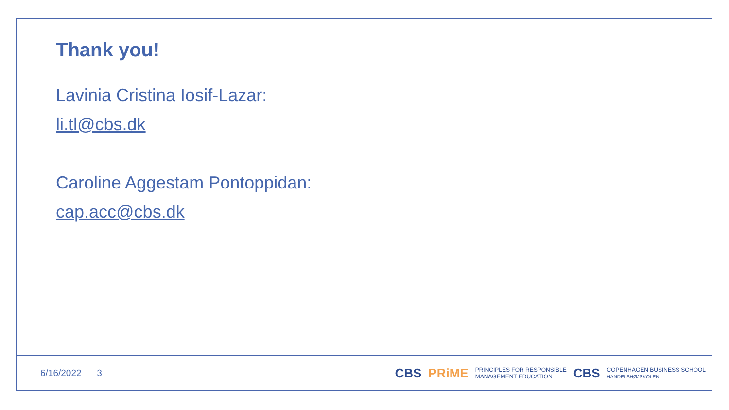Thank you!
Lavinia Cristina Iosif-Lazar:
li.tl@cbs.dk
Caroline Aggestam Pontoppidan:
cap.acc@cbs.dk
6/16/2022 3
CBS PRiME PRINCIPLES FOR RESPONSIBLE
MANAGEMENT EDUCATION CBS COPENHAGEN BUSINESS SCHOOL
HANDELSHØJSKOLEN